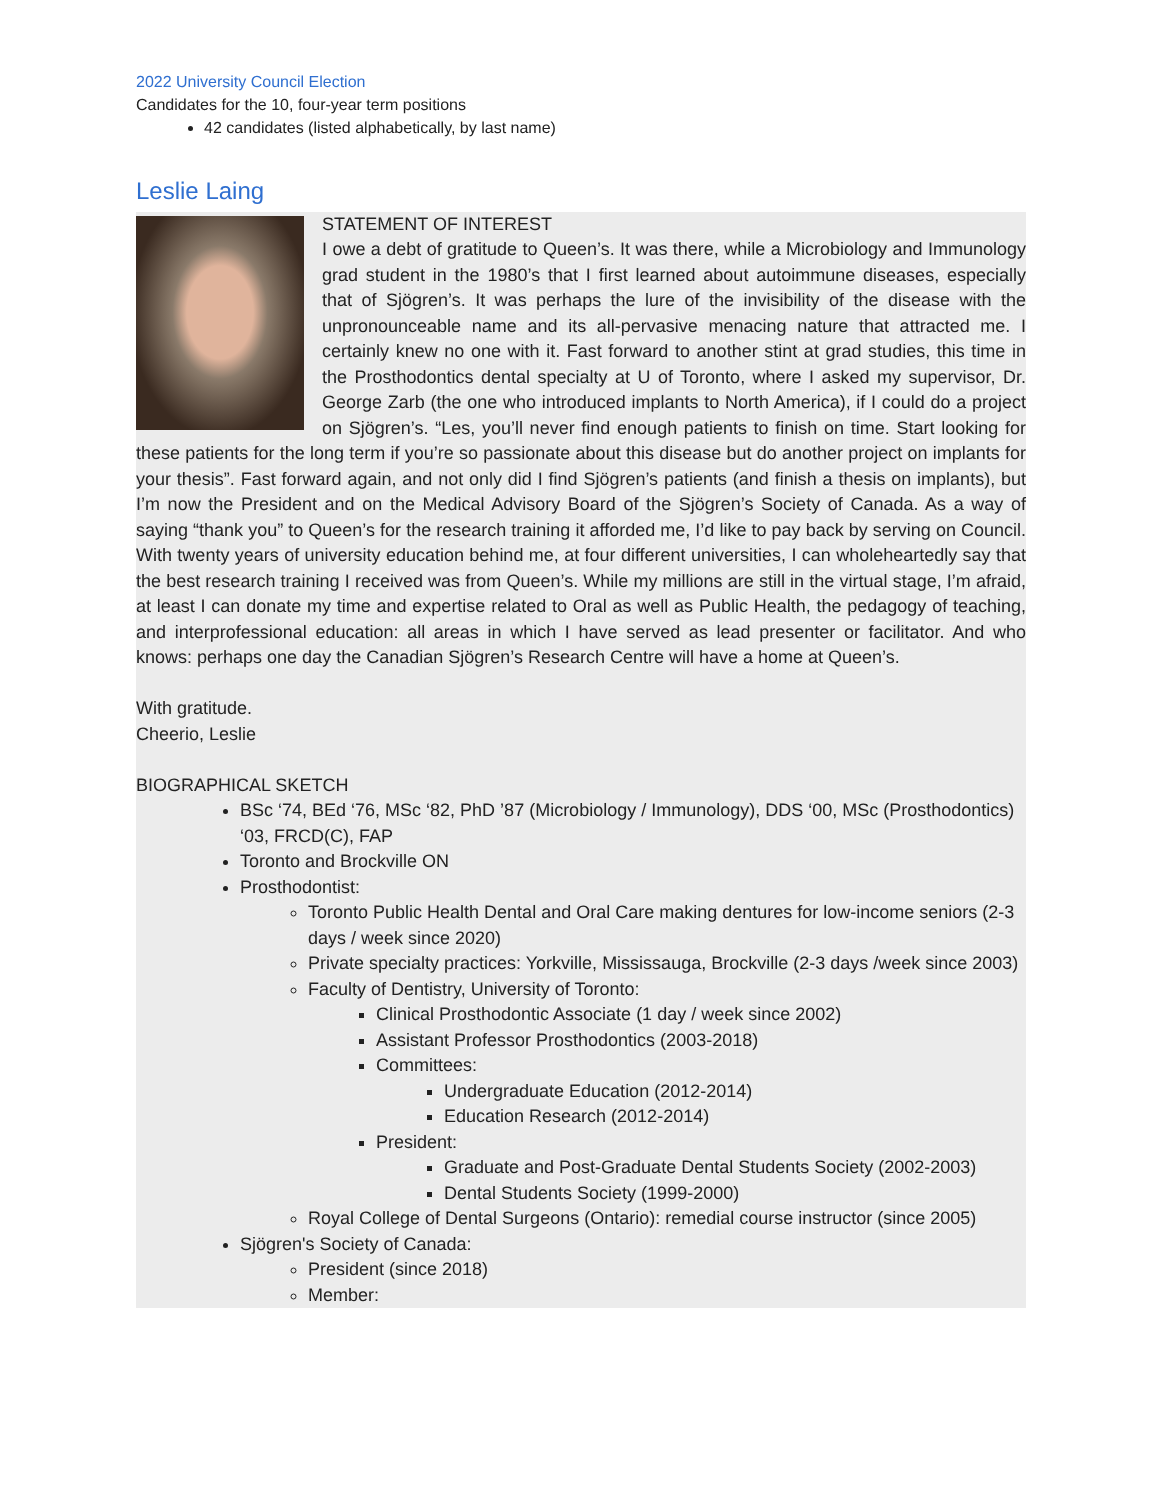2022 University Council Election
Candidates for the 10, four-year term positions
42 candidates (listed alphabetically, by last name)
Leslie Laing
STATEMENT OF INTEREST
I owe a debt of gratitude to Queen’s. It was there, while a Microbiology and Immunology grad student in the 1980’s that I first learned about autoimmune diseases, especially that of Sjögren’s. It was perhaps the lure of the invisibility of the disease with the unpronounceable name and its all-pervasive menacing nature that attracted me. I certainly knew no one with it. Fast forward to another stint at grad studies, this time in the Prosthodontics dental specialty at U of Toronto, where I asked my supervisor, Dr. George Zarb (the one who introduced implants to North America), if I could do a project on Sjögren’s. “Les, you’ll never find enough patients to finish on time. Start looking for these patients for the long term if you’re so passionate about this disease but do another project on implants for your thesis”. Fast forward again, and not only did I find Sjögren’s patients (and finish a thesis on implants), but I’m now the President and on the Medical Advisory Board of the Sjögren’s Society of Canada. As a way of saying “thank you” to Queen’s for the research training it afforded me, I’d like to pay back by serving on Council. With twenty years of university education behind me, at four different universities, I can wholeheartedly say that the best research training I received was from Queen’s. While my millions are still in the virtual stage, I’m afraid, at least I can donate my time and expertise related to Oral as well as Public Health, the pedagogy of teaching, and interprofessional education: all areas in which I have served as lead presenter or facilitator. And who knows: perhaps one day the Canadian Sjögren’s Research Centre will have a home at Queen’s.
With gratitude.
Cheerio, Leslie
BIOGRAPHICAL SKETCH
BSc ‘74, BEd ‘76, MSc ‘82, PhD ’87 (Microbiology / Immunology), DDS ‘00, MSc (Prosthodontics) ‘03, FRCD(C), FAP
Toronto and Brockville ON
Prosthodontist:
Toronto Public Health Dental and Oral Care making dentures for low-income seniors (2-3 days / week since 2020)
Private specialty practices: Yorkville, Mississauga, Brockville (2-3 days /week since 2003)
Faculty of Dentistry, University of Toronto:
Clinical Prosthodontic Associate (1 day / week since 2002)
Assistant Professor Prosthodontics (2003-2018)
Committees:
Undergraduate Education (2012-2014)
Education Research (2012-2014)
President:
Graduate and Post-Graduate Dental Students Society (2002-2003)
Dental Students Society (1999-2000)
Royal College of Dental Surgeons (Ontario): remedial course instructor (since 2005)
Sjögren's Society of Canada:
President (since 2018)
Member: